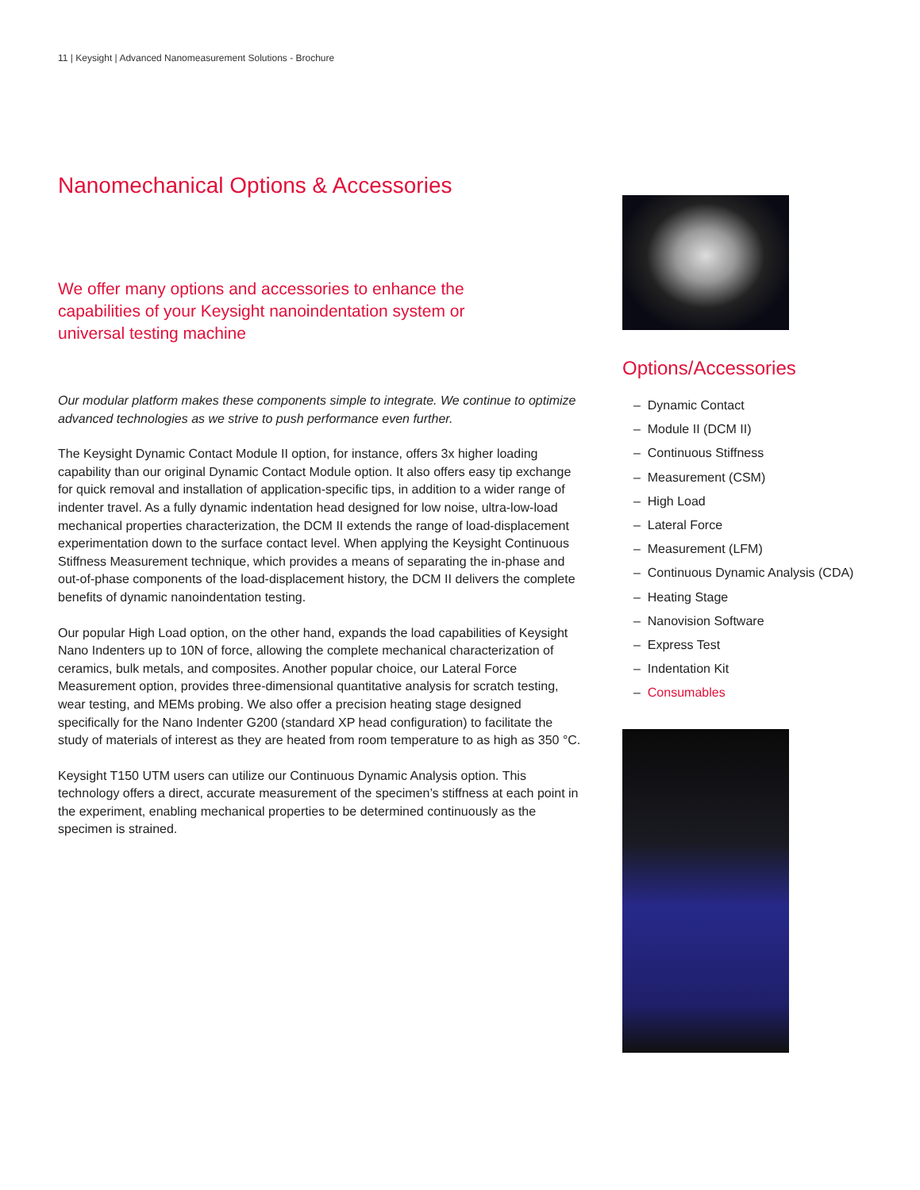11 | Keysight | Advanced Nanomeasurement Solutions - Brochure
Nanomechanical Options & Accessories
We offer many options and accessories to enhance the capabilities of your Keysight nanoindentation system or universal testing machine
Our modular platform makes these components simple to integrate. We continue to optimize advanced technologies as we strive to push performance even further.
The Keysight Dynamic Contact Module II option, for instance, offers 3x higher loading capability than our original Dynamic Contact Module option. It also offers easy tip exchange for quick removal and installation of application-specific tips, in addition to a wider range of indenter travel. As a fully dynamic indentation head designed for low noise, ultra-low-load mechanical properties characterization, the DCM II extends the range of load-displacement experimentation down to the surface contact level. When applying the Keysight Continuous Stiffness Measurement technique, which provides a means of separating the in-phase and out-of-phase components of the load-displacement history, the DCM II delivers the complete benefits of dynamic nanoindentation testing.
Our popular High Load option, on the other hand, expands the load capabilities of Keysight Nano Indenters up to 10N of force, allowing the complete mechanical characterization of ceramics, bulk metals, and composites. Another popular choice, our Lateral Force Measurement option, provides three-dimensional quantitative analysis for scratch testing, wear testing, and MEMs probing. We also offer a precision heating stage designed specifically for the Nano Indenter G200 (standard XP head configuration) to facilitate the study of materials of interest as they are heated from room temperature to as high as 350 °C.
Keysight T150 UTM users can utilize our Continuous Dynamic Analysis option. This technology offers a direct, accurate measurement of the specimen’s stiffness at each point in the experiment, enabling mechanical properties to be determined continuously as the specimen is strained.
Options/Accessories
– Dynamic Contact
– Module II (DCM II)
– Continuous Stiffness
– Measurement (CSM)
– High Load
– Lateral Force
– Measurement (LFM)
– Continuous Dynamic Analysis (CDA)
– Heating Stage
– Nanovision Software
– Express Test
– Indentation Kit
– Consumables